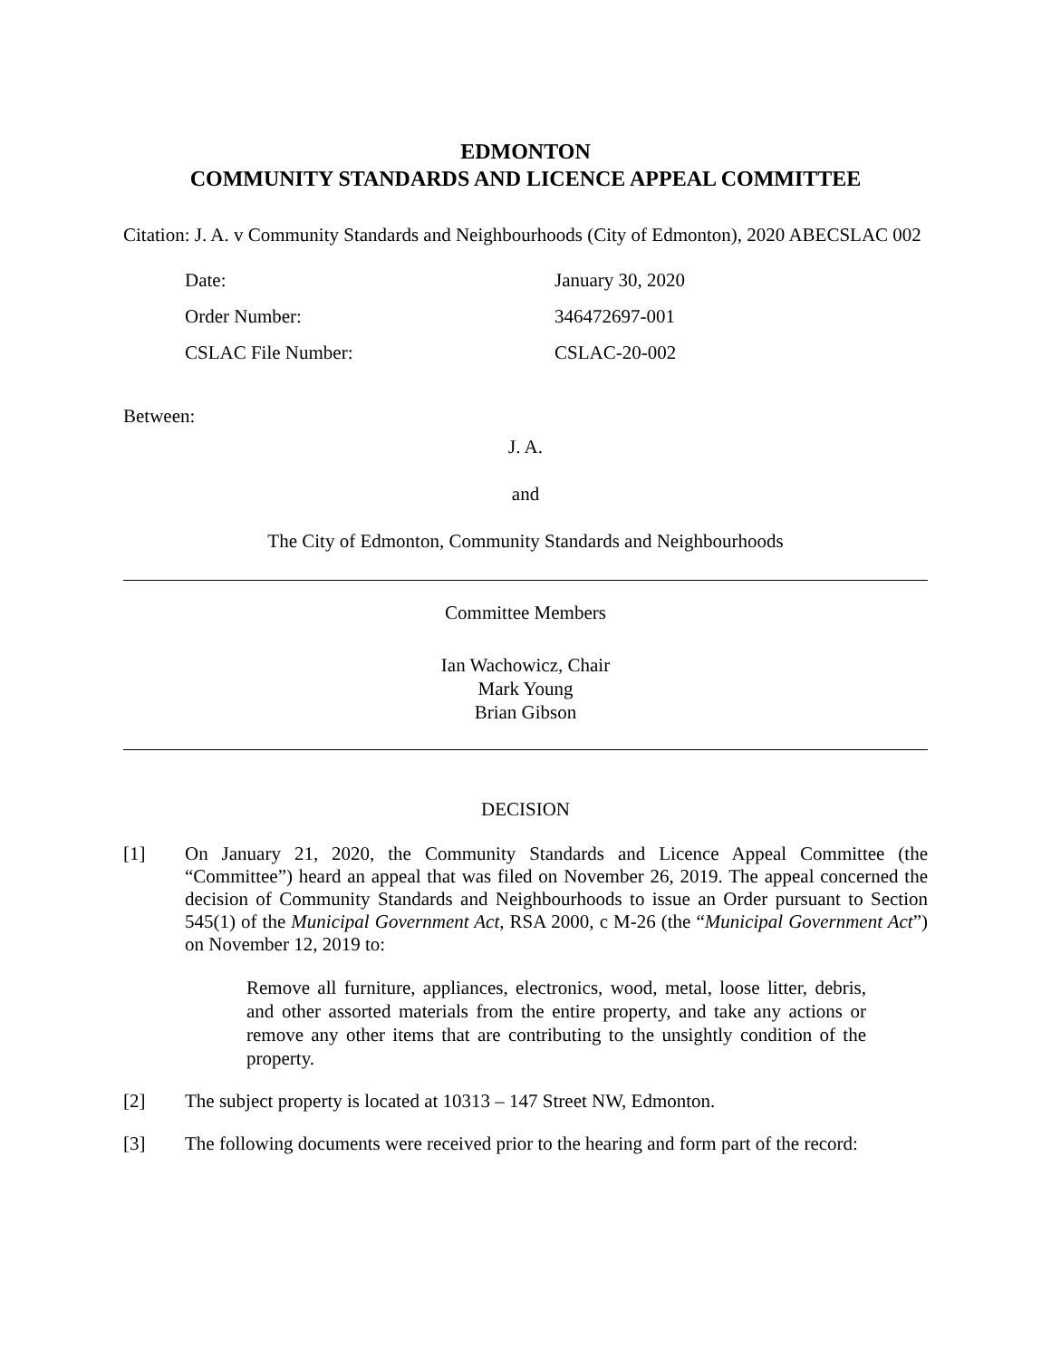EDMONTON
COMMUNITY STANDARDS AND LICENCE APPEAL COMMITTEE
Citation: J. A. v Community Standards and Neighbourhoods (City of Edmonton), 2020 ABECSLAC 002
| Date: | January 30, 2020 |
| Order Number: | 346472697-001 |
| CSLAC File Number: | CSLAC-20-002 |
Between:
J. A.
and
The City of Edmonton, Community Standards and Neighbourhoods
Committee Members
Ian Wachowicz, Chair
Mark Young
Brian Gibson
DECISION
[1] On January 21, 2020, the Community Standards and Licence Appeal Committee (the “Committee”) heard an appeal that was filed on November 26, 2019. The appeal concerned the decision of Community Standards and Neighbourhoods to issue an Order pursuant to Section 545(1) of the Municipal Government Act, RSA 2000, c M-26 (the “Municipal Government Act”) on November 12, 2019 to:
Remove all furniture, appliances, electronics, wood, metal, loose litter, debris, and other assorted materials from the entire property, and take any actions or remove any other items that are contributing to the unsightly condition of the property.
[2] The subject property is located at 10313 – 147 Street NW, Edmonton.
[3] The following documents were received prior to the hearing and form part of the record: